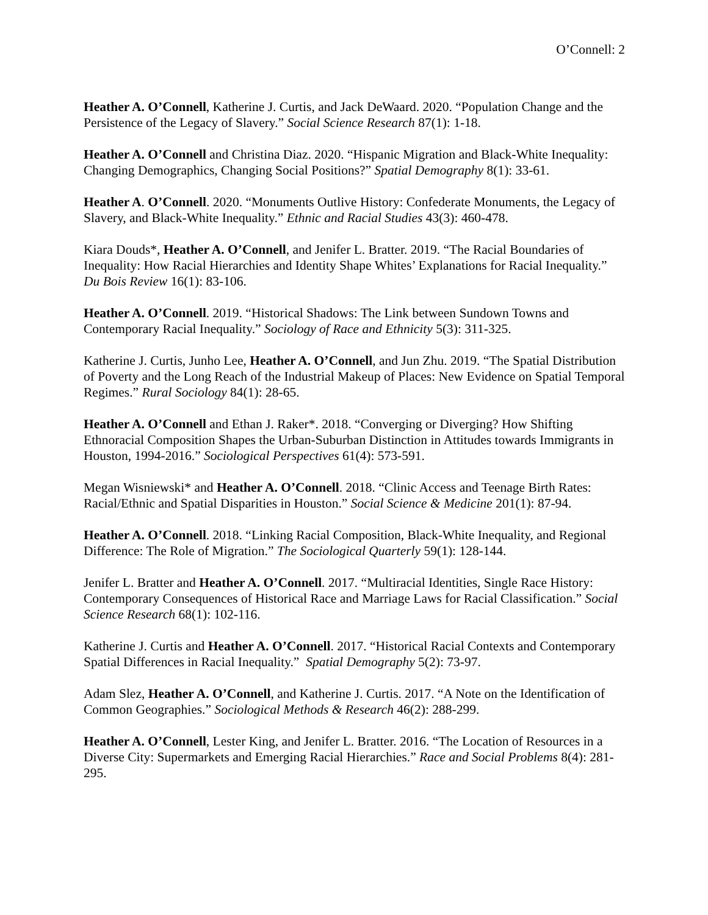O’Connell: 2
Heather A. O’Connell, Katherine J. Curtis, and Jack DeWaard. 2020. “Population Change and the Persistence of the Legacy of Slavery.” Social Science Research 87(1): 1-18.
Heather A. O’Connell and Christina Diaz. 2020. “Hispanic Migration and Black-White Inequality: Changing Demographics, Changing Social Positions?” Spatial Demography 8(1): 33-61.
Heather A. O’Connell. 2020. “Monuments Outlive History: Confederate Monuments, the Legacy of Slavery, and Black-White Inequality.” Ethnic and Racial Studies 43(3): 460-478.
Kiara Douds*, Heather A. O’Connell, and Jenifer L. Bratter. 2019. “The Racial Boundaries of Inequality: How Racial Hierarchies and Identity Shape Whites’ Explanations for Racial Inequality.” Du Bois Review 16(1): 83-106.
Heather A. O’Connell. 2019. “Historical Shadows: The Link between Sundown Towns and Contemporary Racial Inequality.” Sociology of Race and Ethnicity 5(3): 311-325.
Katherine J. Curtis, Junho Lee, Heather A. O’Connell, and Jun Zhu. 2019. “The Spatial Distribution of Poverty and the Long Reach of the Industrial Makeup of Places: New Evidence on Spatial Temporal Regimes.” Rural Sociology 84(1): 28-65.
Heather A. O’Connell and Ethan J. Raker*. 2018. “Converging or Diverging? How Shifting Ethnoracial Composition Shapes the Urban-Suburban Distinction in Attitudes towards Immigrants in Houston, 1994-2016.” Sociological Perspectives 61(4): 573-591.
Megan Wisniewski* and Heather A. O’Connell. 2018. “Clinic Access and Teenage Birth Rates: Racial/Ethnic and Spatial Disparities in Houston.” Social Science & Medicine 201(1): 87-94.
Heather A. O’Connell. 2018. “Linking Racial Composition, Black-White Inequality, and Regional Difference: The Role of Migration.” The Sociological Quarterly 59(1): 128-144.
Jenifer L. Bratter and Heather A. O’Connell. 2017. “Multiracial Identities, Single Race History: Contemporary Consequences of Historical Race and Marriage Laws for Racial Classification.” Social Science Research 68(1): 102-116.
Katherine J. Curtis and Heather A. O’Connell. 2017. “Historical Racial Contexts and Contemporary Spatial Differences in Racial Inequality.” Spatial Demography 5(2): 73-97.
Adam Slez, Heather A. O’Connell, and Katherine J. Curtis. 2017. “A Note on the Identification of Common Geographies.” Sociological Methods & Research 46(2): 288-299.
Heather A. O’Connell, Lester King, and Jenifer L. Bratter. 2016. “The Location of Resources in a Diverse City: Supermarkets and Emerging Racial Hierarchies.” Race and Social Problems 8(4): 281-295.